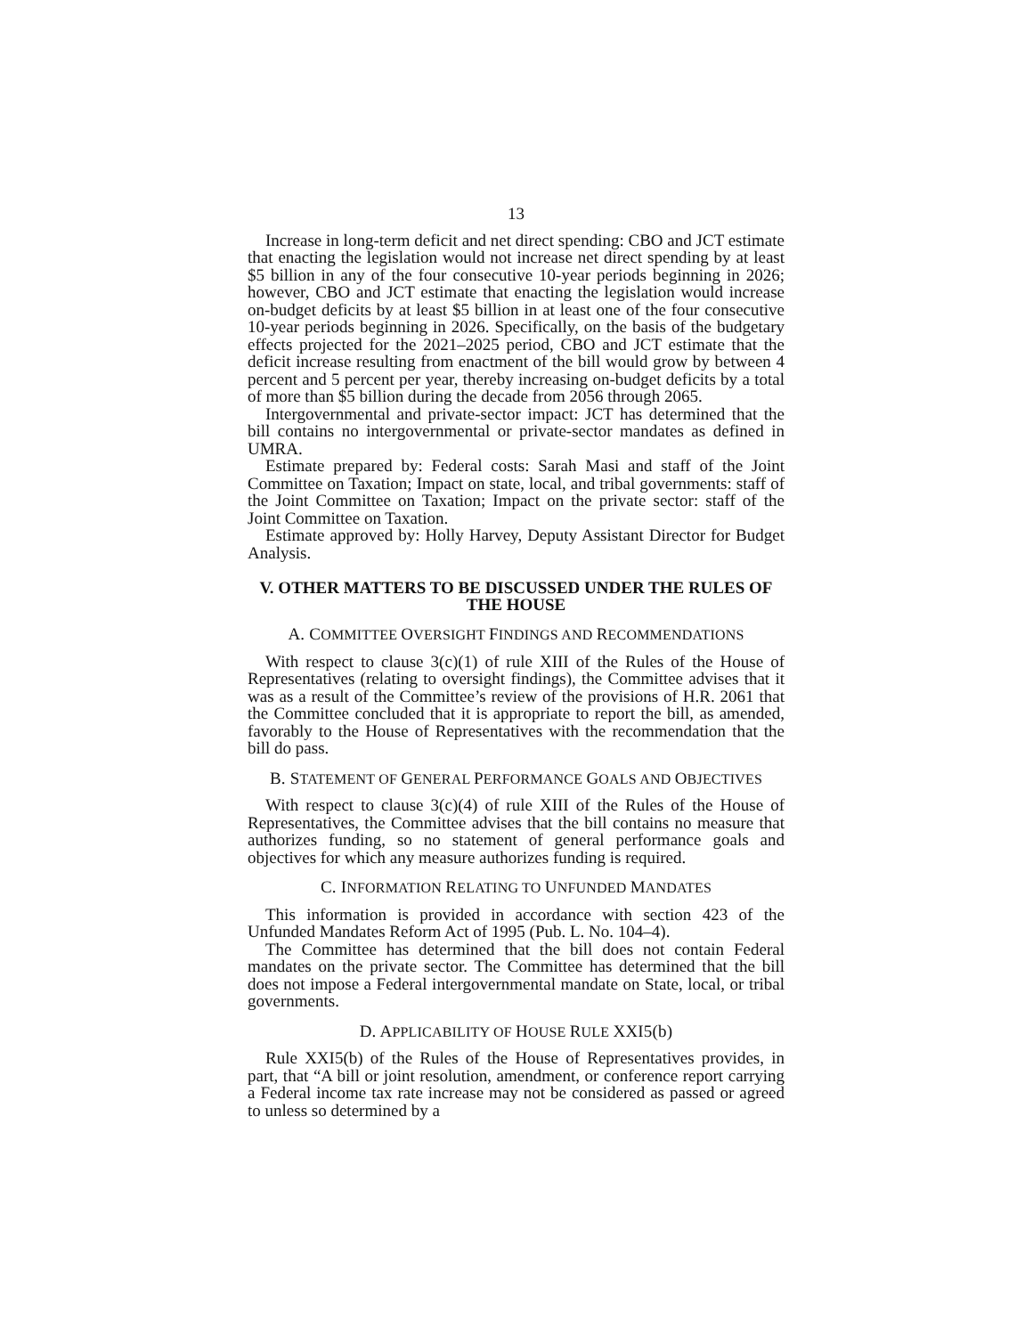13
Increase in long-term deficit and net direct spending: CBO and JCT estimate that enacting the legislation would not increase net direct spending by at least $5 billion in any of the four consecutive 10-year periods beginning in 2026; however, CBO and JCT estimate that enacting the legislation would increase on-budget deficits by at least $5 billion in at least one of the four consecutive 10-year periods beginning in 2026. Specifically, on the basis of the budgetary effects projected for the 2021–2025 period, CBO and JCT estimate that the deficit increase resulting from enactment of the bill would grow by between 4 percent and 5 percent per year, thereby increasing on-budget deficits by a total of more than $5 billion during the decade from 2056 through 2065.
Intergovernmental and private-sector impact: JCT has determined that the bill contains no intergovernmental or private-sector mandates as defined in UMRA.
Estimate prepared by: Federal costs: Sarah Masi and staff of the Joint Committee on Taxation; Impact on state, local, and tribal governments: staff of the Joint Committee on Taxation; Impact on the private sector: staff of the Joint Committee on Taxation.
Estimate approved by: Holly Harvey, Deputy Assistant Director for Budget Analysis.
V. OTHER MATTERS TO BE DISCUSSED UNDER THE RULES OF THE HOUSE
A. COMMITTEE OVERSIGHT FINDINGS AND RECOMMENDATIONS
With respect to clause 3(c)(1) of rule XIII of the Rules of the House of Representatives (relating to oversight findings), the Committee advises that it was as a result of the Committee’s review of the provisions of H.R. 2061 that the Committee concluded that it is appropriate to report the bill, as amended, favorably to the House of Representatives with the recommendation that the bill do pass.
B. STATEMENT OF GENERAL PERFORMANCE GOALS AND OBJECTIVES
With respect to clause 3(c)(4) of rule XIII of the Rules of the House of Representatives, the Committee advises that the bill contains no measure that authorizes funding, so no statement of general performance goals and objectives for which any measure authorizes funding is required.
C. INFORMATION RELATING TO UNFUNDED MANDATES
This information is provided in accordance with section 423 of the Unfunded Mandates Reform Act of 1995 (Pub. L. No. 104–4).
The Committee has determined that the bill does not contain Federal mandates on the private sector. The Committee has determined that the bill does not impose a Federal intergovernmental mandate on State, local, or tribal governments.
D. APPLICABILITY OF HOUSE RULE XXI5(b)
Rule XXI5(b) of the Rules of the House of Representatives provides, in part, that “A bill or joint resolution, amendment, or conference report carrying a Federal income tax rate increase may not be considered as passed or agreed to unless so determined by a